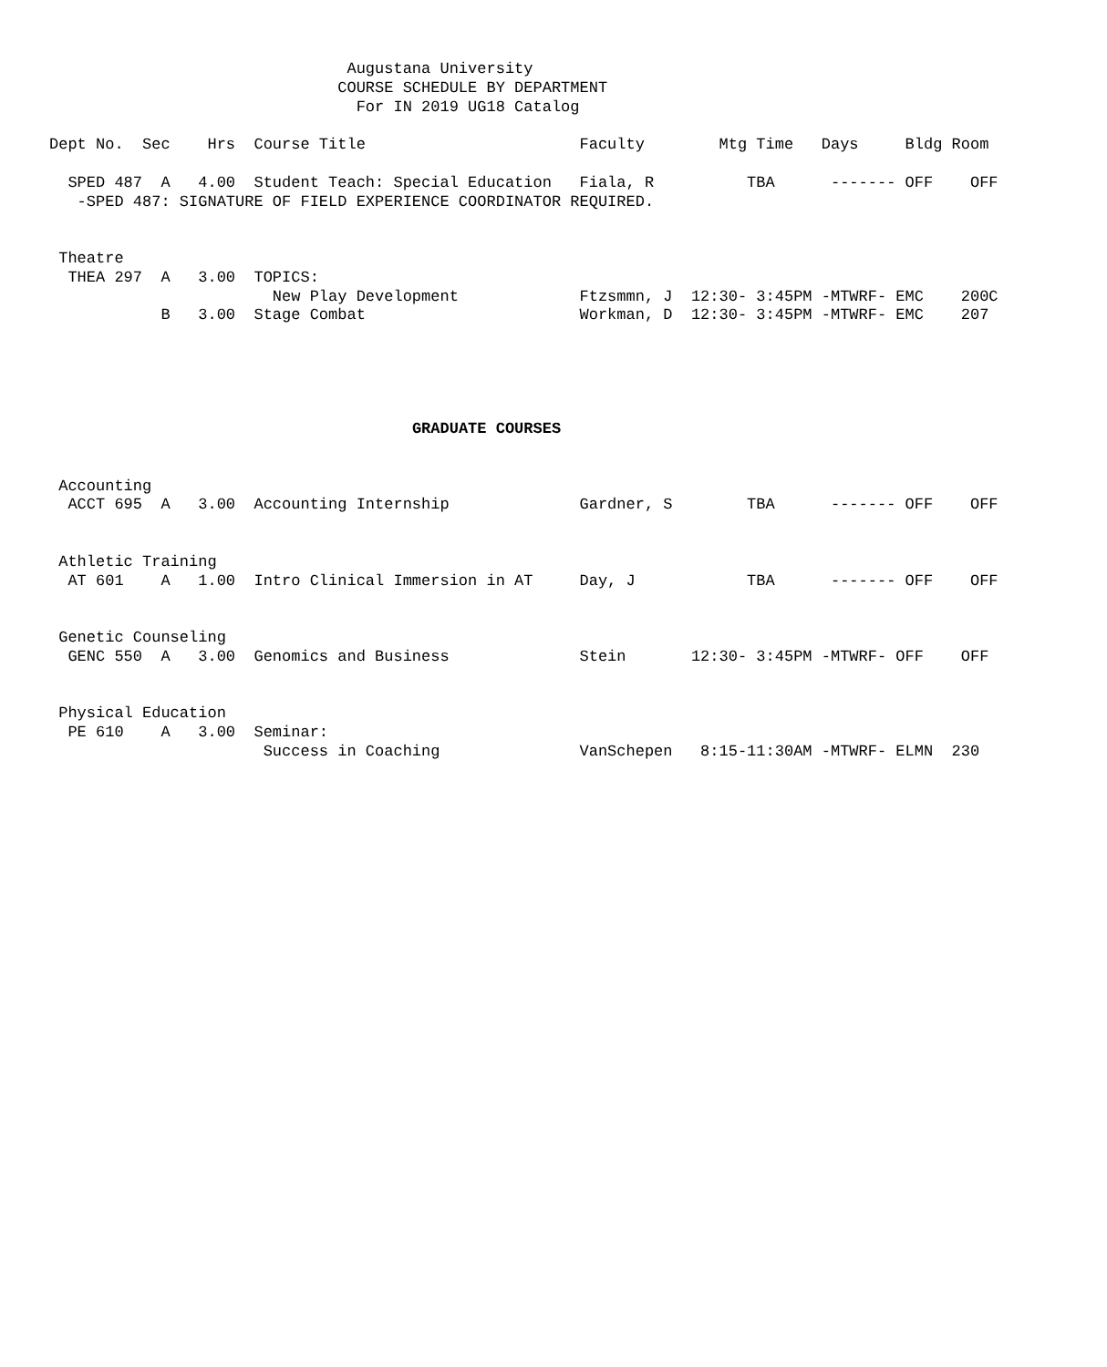Augustana University
                               COURSE SCHEDULE BY DEPARTMENT
                                 For IN 2019 UG18 Catalog

Dept No.  Sec    Hrs  Course Title                       Faculty        Mtg Time   Days     Bldg Room

  SPED 487  A   4.00  Student Teach: Special Education   Fiala, R          TBA      ------- OFF    OFF
   -SPED 487: SIGNATURE OF FIELD EXPERIENCE COORDINATOR REQUIRED.


 Theatre
  THEA 297  A   3.00  TOPICS:
                        New Play Development             Ftzsmmn, J  12:30- 3:45PM -MTWRF- EMC    200C
            B   3.00  Stage Combat                       Workman, D  12:30- 3:45PM -MTWRF- EMC    207





                                       GRADUATE COURSES


 Accounting
  ACCT 695  A   3.00  Accounting Internship              Gardner, S        TBA      ------- OFF    OFF


 Athletic Training
  AT 601    A   1.00  Intro Clinical Immersion in AT     Day, J            TBA      ------- OFF    OFF


 Genetic Counseling
  GENC 550  A   3.00  Genomics and Business              Stein       12:30- 3:45PM -MTWRF- OFF    OFF


 Physical Education
  PE 610    A   3.00  Seminar:
                       Success in Coaching               VanSchepen   8:15-11:30AM -MTWRF- ELMN  230